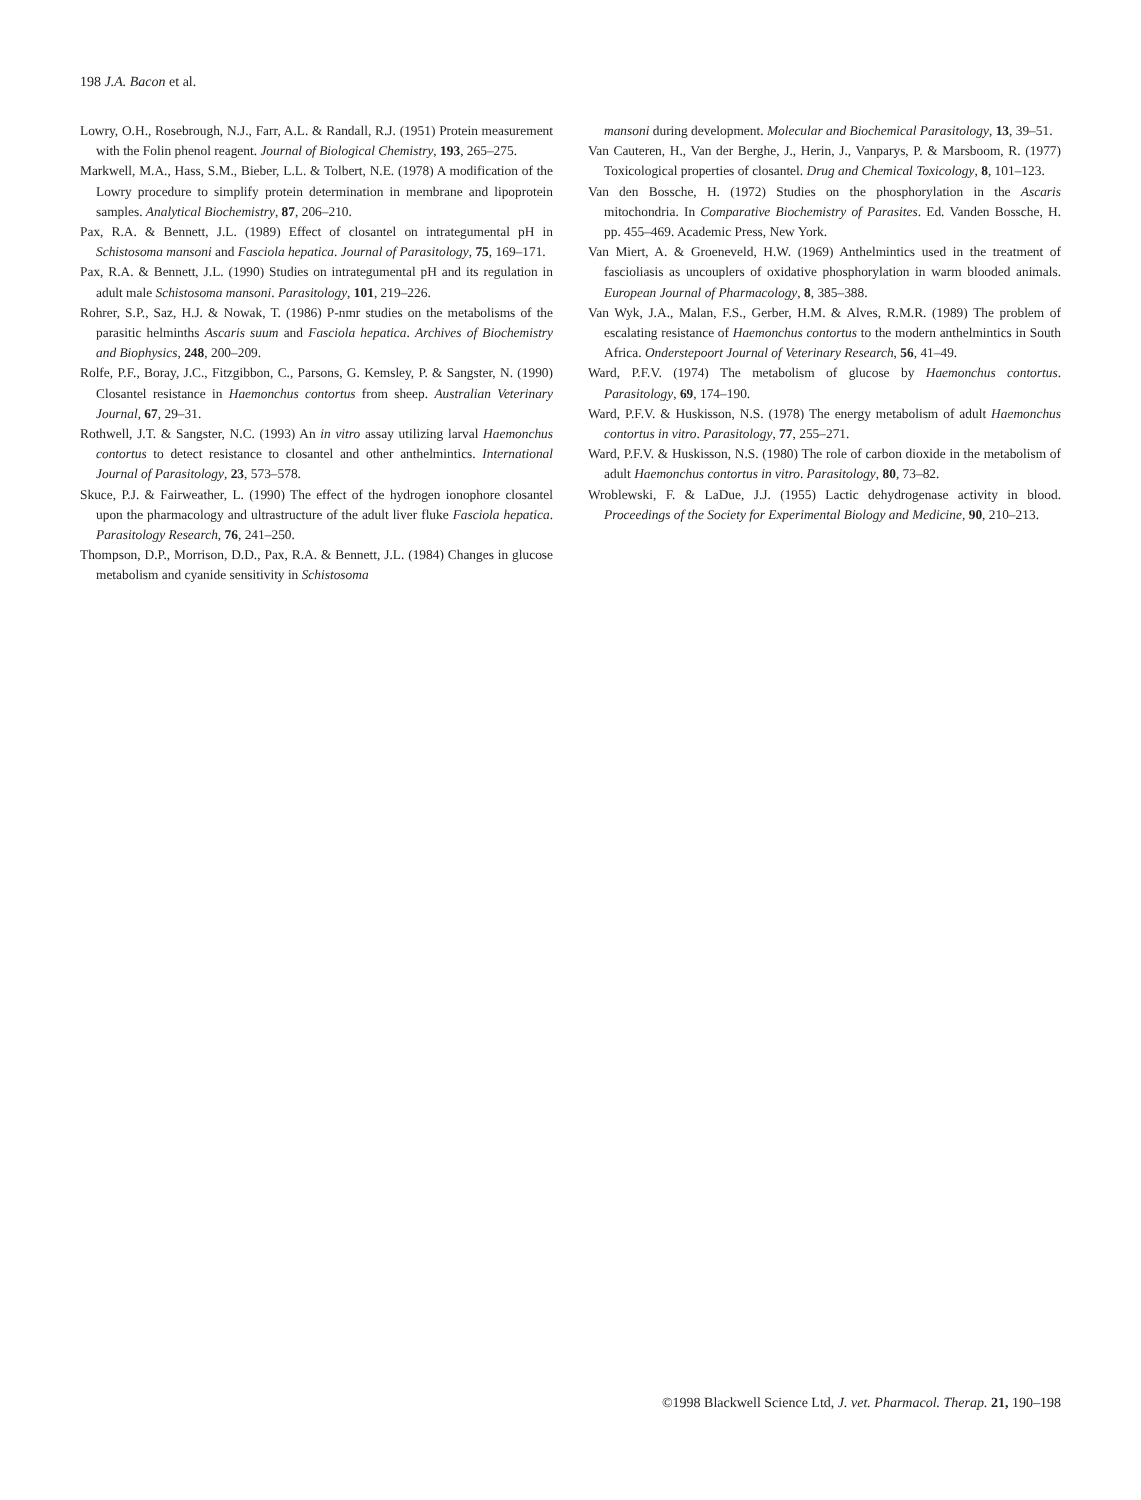198 J.A. Bacon et al.
Lowry, O.H., Rosebrough, N.J., Farr, A.L. & Randall, R.J. (1951) Protein measurement with the Folin phenol reagent. Journal of Biological Chemistry, 193, 265–275.
Markwell, M.A., Hass, S.M., Bieber, L.L. & Tolbert, N.E. (1978) A modification of the Lowry procedure to simplify protein determination in membrane and lipoprotein samples. Analytical Biochemistry, 87, 206–210.
Pax, R.A. & Bennett, J.L. (1989) Effect of closantel on intrategumental pH in Schistosoma mansoni and Fasciola hepatica. Journal of Parasitology, 75, 169–171.
Pax, R.A. & Bennett, J.L. (1990) Studies on intrategumental pH and its regulation in adult male Schistosoma mansoni. Parasitology, 101, 219–226.
Rohrer, S.P., Saz, H.J. & Nowak, T. (1986) P-nmr studies on the metabolisms of the parasitic helminths Ascaris suum and Fasciola hepatica. Archives of Biochemistry and Biophysics, 248, 200–209.
Rolfe, P.F., Boray, J.C., Fitzgibbon, C., Parsons, G. Kemsley, P. & Sangster, N. (1990) Closantel resistance in Haemonchus contortus from sheep. Australian Veterinary Journal, 67, 29–31.
Rothwell, J.T. & Sangster, N.C. (1993) An in vitro assay utilizing larval Haemonchus contortus to detect resistance to closantel and other anthelmintics. International Journal of Parasitology, 23, 573–578.
Skuce, P.J. & Fairweather, L. (1990) The effect of the hydrogen ionophore closantel upon the pharmacology and ultrastructure of the adult liver fluke Fasciola hepatica. Parasitology Research, 76, 241–250.
Thompson, D.P., Morrison, D.D., Pax, R.A. & Bennett, J.L. (1984) Changes in glucose metabolism and cyanide sensitivity in Schistosoma
mansoni during development. Molecular and Biochemical Parasitology, 13, 39–51.
Van Cauteren, H., Van der Berghe, J., Herin, J., Vanparys, P. & Marsboom, R. (1977) Toxicological properties of closantel. Drug and Chemical Toxicology, 8, 101–123.
Van den Bossche, H. (1972) Studies on the phosphorylation in the Ascaris mitochondria. In Comparative Biochemistry of Parasites. Ed. Vanden Bossche, H. pp. 455–469. Academic Press, New York.
Van Miert, A. & Groeneveld, H.W. (1969) Anthelmintics used in the treatment of fascioliasis as uncouplers of oxidative phosphorylation in warm blooded animals. European Journal of Pharmacology, 8, 385–388.
Van Wyk, J.A., Malan, F.S., Gerber, H.M. & Alves, R.M.R. (1989) The problem of escalating resistance of Haemonchus contortus to the modern anthelmintics in South Africa. Onderstepoort Journal of Veterinary Research, 56, 41–49.
Ward, P.F.V. (1974) The metabolism of glucose by Haemonchus contortus. Parasitology, 69, 174–190.
Ward, P.F.V. & Huskisson, N.S. (1978) The energy metabolism of adult Haemonchus contortus in vitro. Parasitology, 77, 255–271.
Ward, P.F.V. & Huskisson, N.S. (1980) The role of carbon dioxide in the metabolism of adult Haemonchus contortus in vitro. Parasitology, 80, 73–82.
Wroblewski, F. & LaDue, J.J. (1955) Lactic dehydrogenase activity in blood. Proceedings of the Society for Experimental Biology and Medicine, 90, 210–213.
©1998 Blackwell Science Ltd, J. vet. Pharmacol. Therap. 21, 190–198